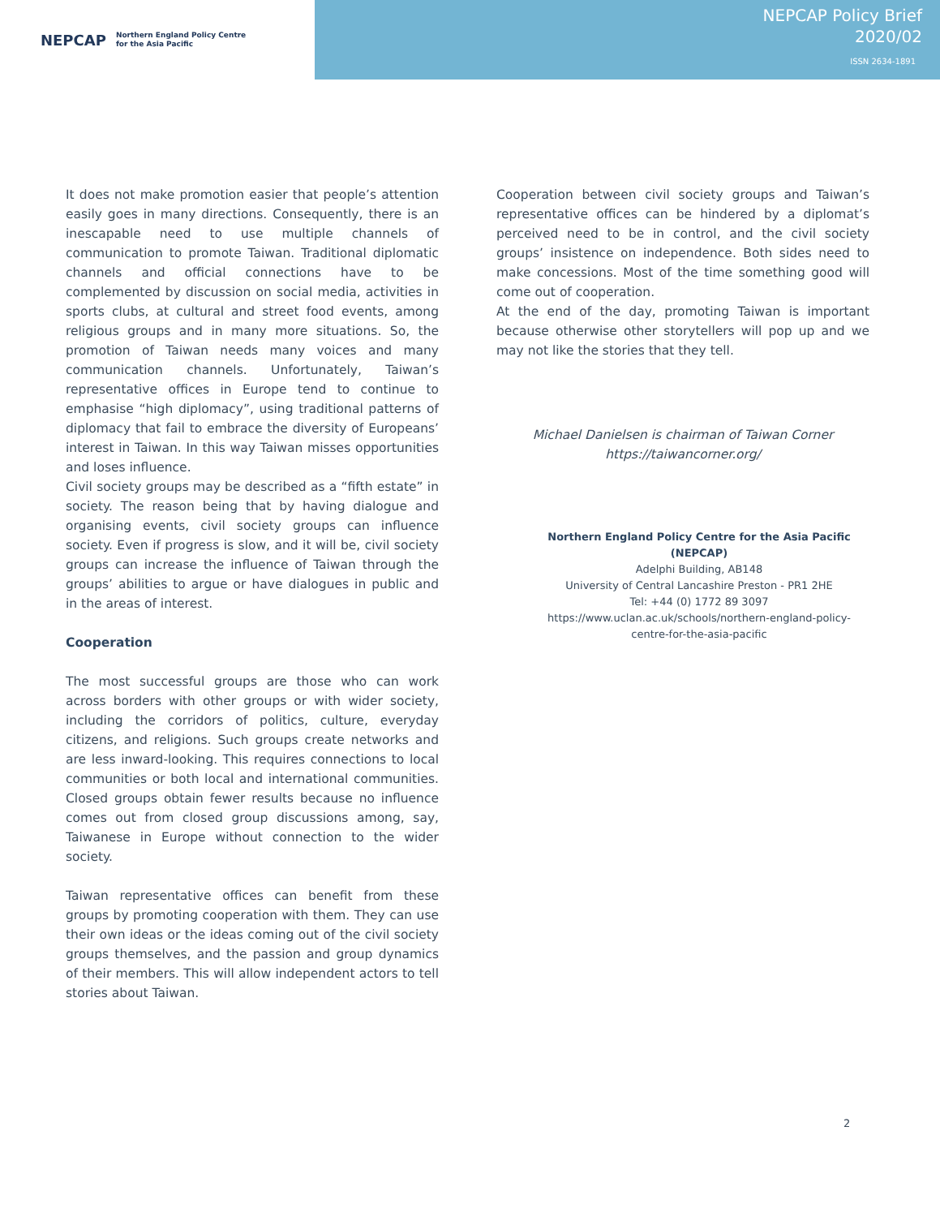NEPCAP Northern England Policy Centre
for the Asia Pacific
NEPCAP Policy Brief
2020/02
ISSN 2634-1891
It does not make promotion easier that people’s attention easily goes in many directions. Consequently, there is an inescapable need to use multiple channels of communication to promote Taiwan. Traditional diplomatic channels and official connections have to be complemented by discussion on social media, activities in sports clubs, at cultural and street food events, among religious groups and in many more situations. So, the promotion of Taiwan needs many voices and many communication channels. Unfortunately, Taiwan’s representative offices in Europe tend to continue to emphasise “high diplomacy”, using traditional patterns of diplomacy that fail to embrace the diversity of Europeans’ interest in Taiwan. In this way Taiwan misses opportunities and loses influence.
Civil society groups may be described as a “fifth estate” in society. The reason being that by having dialogue and organising events, civil society groups can influence society. Even if progress is slow, and it will be, civil society groups can increase the influence of Taiwan through the groups’ abilities to argue or have dialogues in public and in the areas of interest.
Cooperation
The most successful groups are those who can work across borders with other groups or with wider society, including the corridors of politics, culture, everyday citizens, and religions. Such groups create networks and are less inward-looking. This requires connections to local communities or both local and international communities. Closed groups obtain fewer results because no influence comes out from closed group discussions among, say, Taiwanese in Europe without connection to the wider society.
Taiwan representative offices can benefit from these groups by promoting cooperation with them. They can use their own ideas or the ideas coming out of the civil society groups themselves, and the passion and group dynamics of their members. This will allow independent actors to tell stories about Taiwan.
Cooperation between civil society groups and Taiwan’s representative offices can be hindered by a diplomat’s perceived need to be in control, and the civil society groups’ insistence on independence. Both sides need to make concessions. Most of the time something good will come out of cooperation.
At the end of the day, promoting Taiwan is important because otherwise other storytellers will pop up and we may not like the stories that they tell.
Michael Danielsen is chairman of Taiwan Corner
https://taiwancorner.org/
Northern England Policy Centre for the Asia Pacific (NEPCAP)
Adelphi Building, AB148
University of Central Lancashire Preston - PR1 2HE
Tel: +44 (0) 1772 89 3097
https://www.uclan.ac.uk/schools/northern-england-policy-centre-for-the-asia-pacific
2